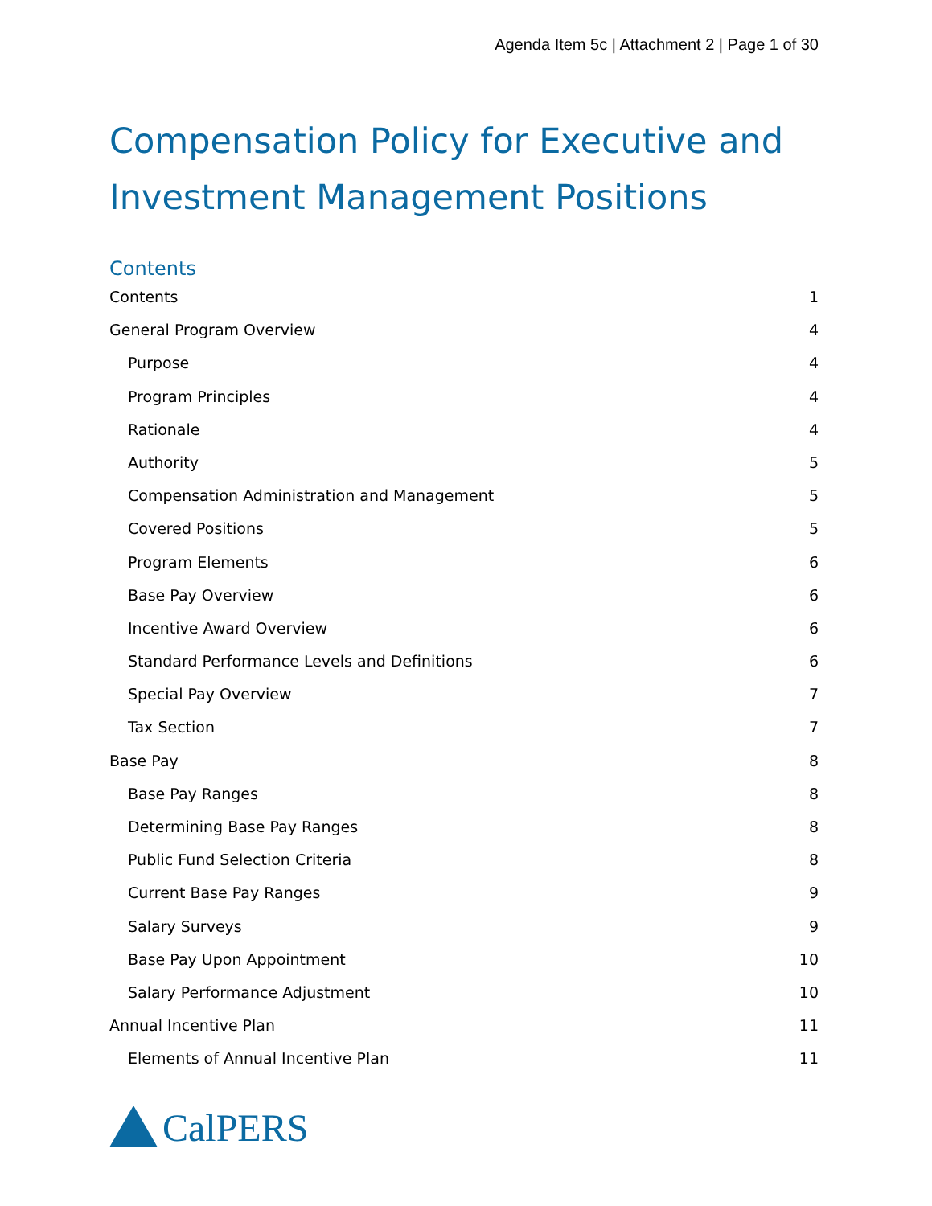Agenda Item 5c | Attachment 2 | Page 1 of 30
Compensation Policy for Executive and Investment Management Positions
Contents
Contents 1
General Program Overview 4
Purpose 4
Program Principles 4
Rationale 4
Authority 5
Compensation Administration and Management 5
Covered Positions 5
Program Elements 6
Base Pay Overview 6
Incentive Award Overview 6
Standard Performance Levels and Definitions 6
Special Pay Overview 7
Tax Section 7
Base Pay 8
Base Pay Ranges 8
Determining Base Pay Ranges 8
Public Fund Selection Criteria 8
Current Base Pay Ranges 9
Salary Surveys 9
Base Pay Upon Appointment 10
Salary Performance Adjustment 10
Annual Incentive Plan 11
Elements of Annual Incentive Plan 11
CalPERS